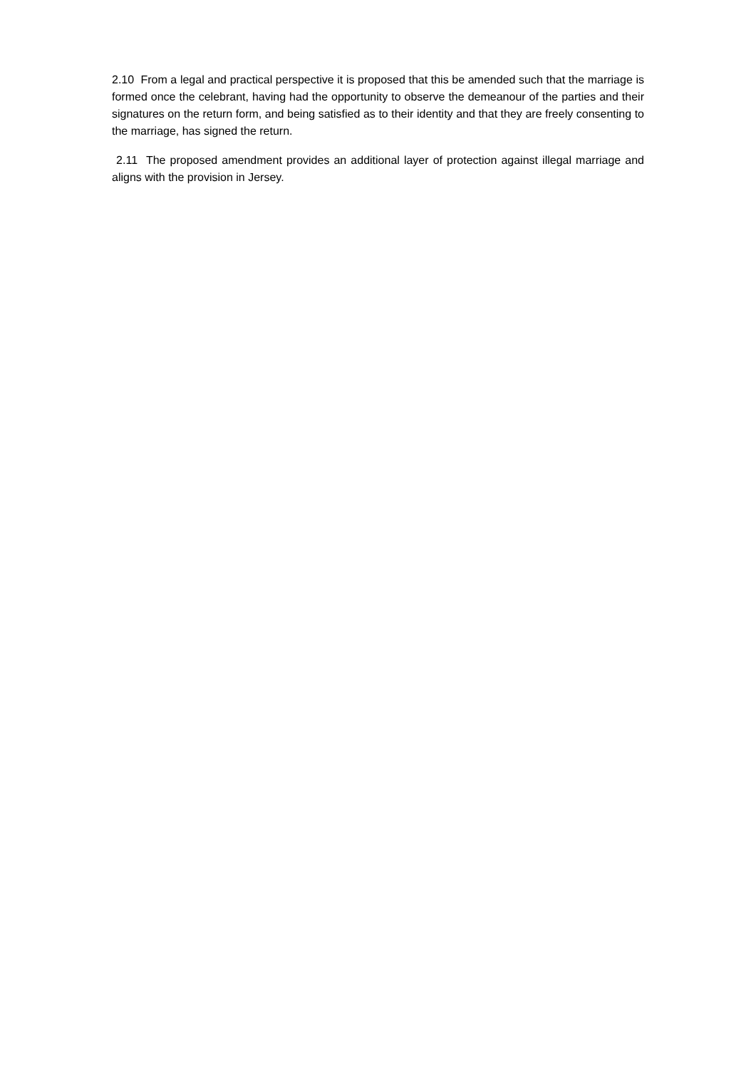2.10 From a legal and practical perspective it is proposed that this be amended such that the marriage is formed once the celebrant, having had the opportunity to observe the demeanour of the parties and their signatures on the return form, and being satisfied as to their identity and that they are freely consenting to the marriage, has signed the return.
2.11 The proposed amendment provides an additional layer of protection against illegal marriage and aligns with the provision in Jersey.